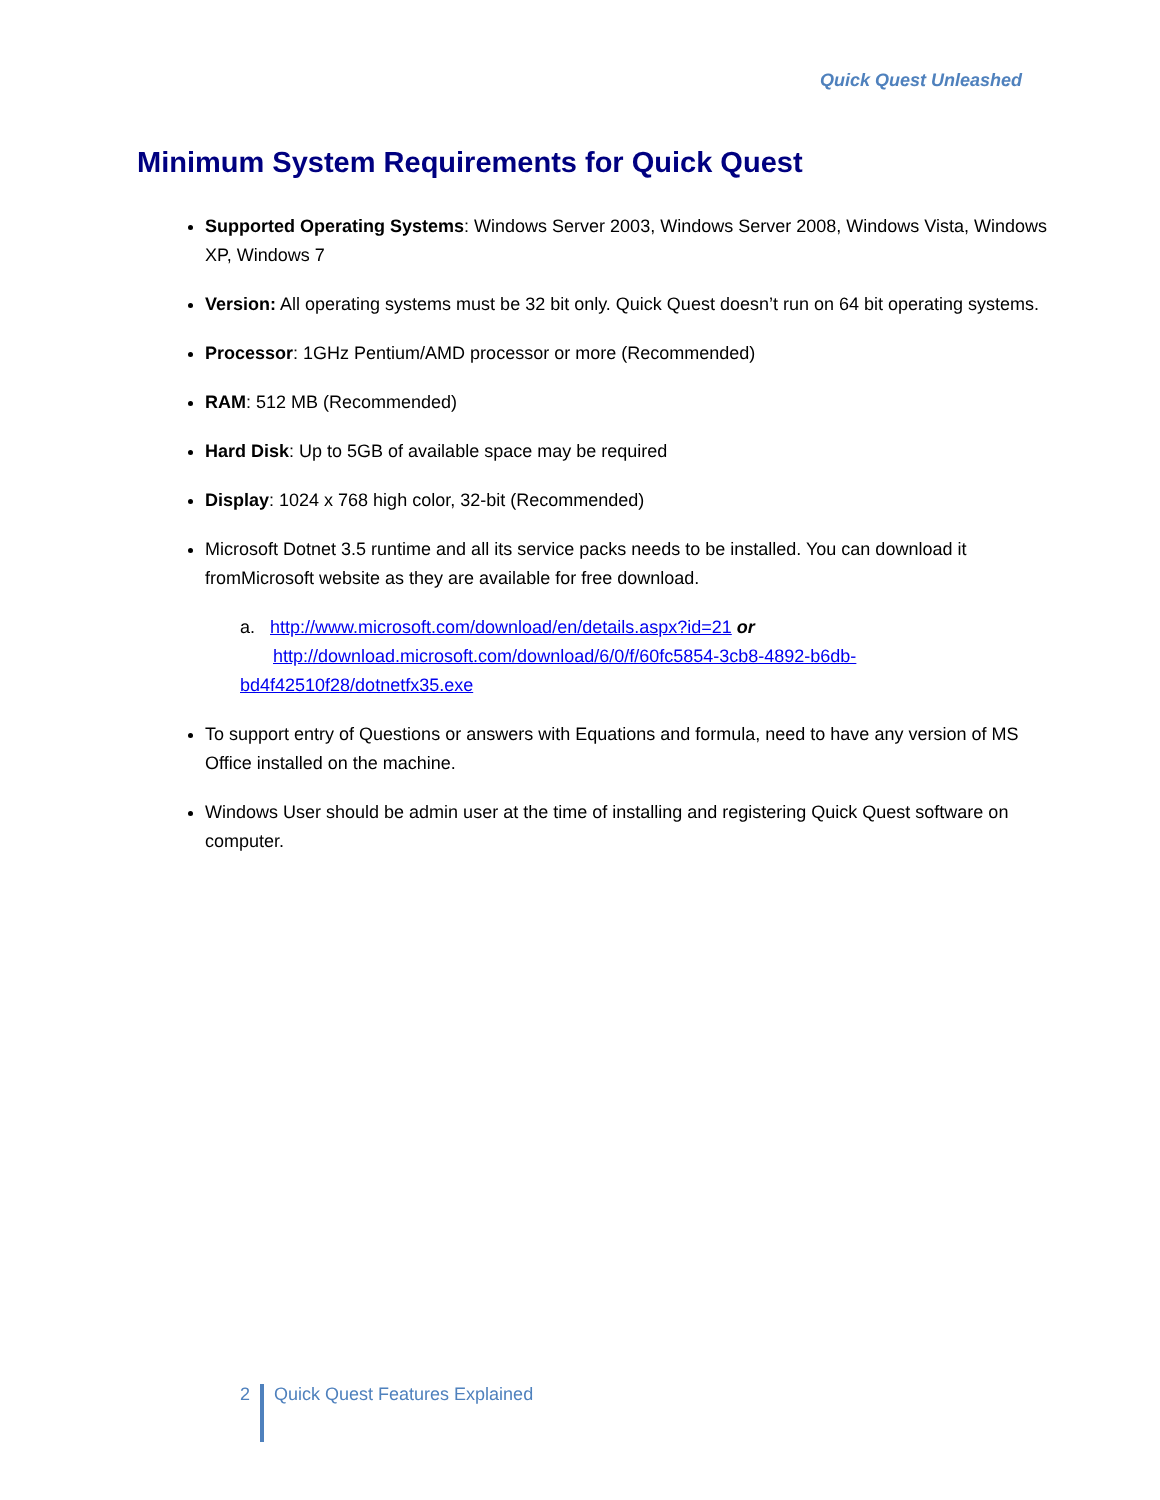Quick Quest Unleashed
Minimum System Requirements for Quick Quest
Supported Operating Systems: Windows Server 2003, Windows Server 2008, Windows Vista, Windows XP, Windows 7
Version: All operating systems must be 32 bit only. Quick Quest doesn’t run on 64 bit operating systems.
Processor: 1GHz Pentium/AMD processor or more (Recommended)
RAM: 512 MB (Recommended)
Hard Disk: Up to 5GB of available space may be required
Display: 1024 x 768 high color, 32-bit (Recommended)
Microsoft Dotnet 3.5 runtime and all its service packs needs to be installed. You can download it fromMicrosoft website as they are available for free download.
a. http://www.microsoft.com/download/en/details.aspx?id=21 or
http://download.microsoft.com/download/6/0/f/60fc5854-3cb8-4892-b6db-bd4f42510f28/dotnetfx35.exe
To support entry of Questions or answers with Equations and formula, need to have any version of MS Office installed on the machine.
Windows User should be admin user at the time of installing and registering Quick Quest software on computer.
2 Quick Quest Features Explained